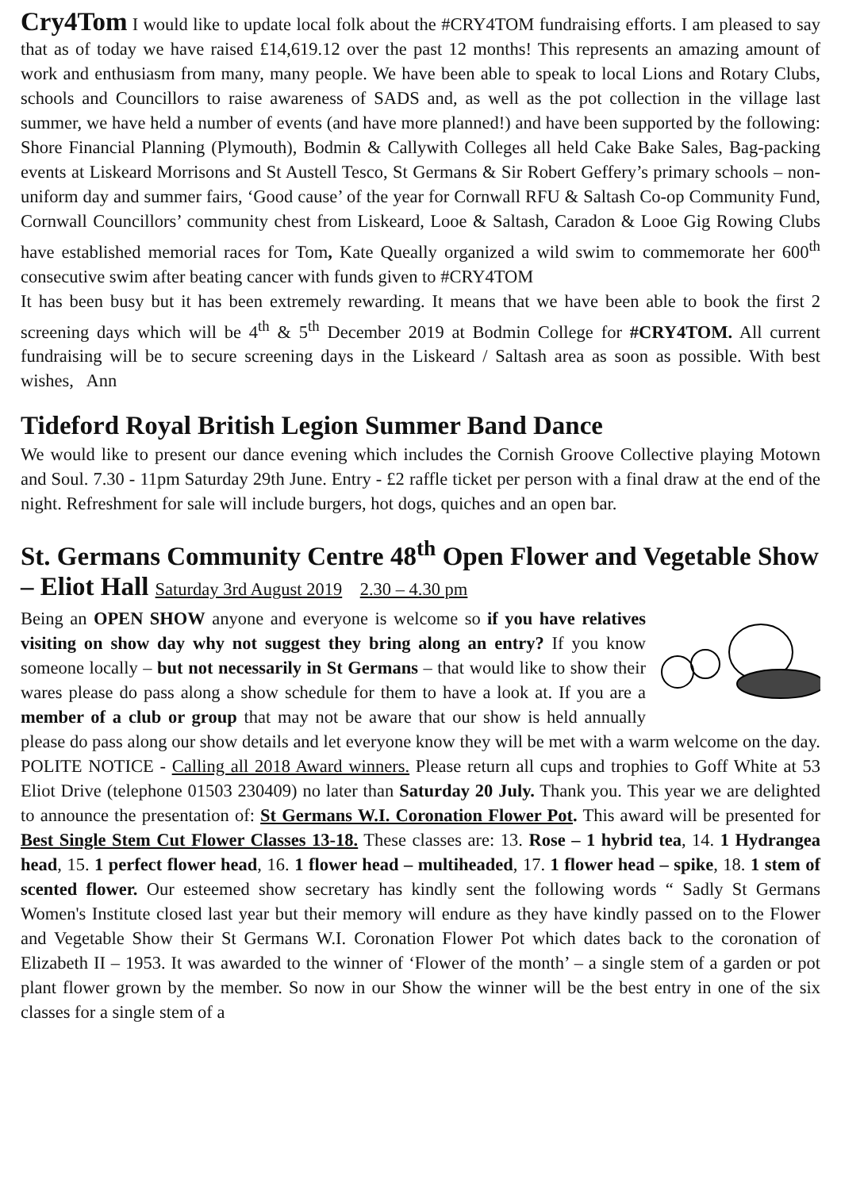Cry4Tom I would like to update local folk about the #CRY4TOM fundraising efforts. I am pleased to say that as of today we have raised £14,619.12 over the past 12 months! This represents an amazing amount of work and enthusiasm from many, many people. We have been able to speak to local Lions and Rotary Clubs, schools and Councillors to raise awareness of SADS and, as well as the pot collection in the village last summer, we have held a number of events (and have more planned!) and have been supported by the following: Shore Financial Planning (Plymouth), Bodmin & Callywith Colleges all held Cake Bake Sales, Bag-packing events at Liskeard Morrisons and St Austell Tesco, St Germans & Sir Robert Geffery’s primary schools – non-uniform day and summer fairs, ‘Good cause’ of the year for Cornwall RFU & Saltash Co-op Community Fund, Cornwall Councillors’ community chest from Liskeard, Looe & Saltash, Caradon & Looe Gig Rowing Clubs have established memorial races for Tom, Kate Queally organized a wild swim to commemorate her 600<sup>th</sup> consecutive swim after beating cancer with funds given to #CRY4TOM
It has been busy but it has been extremely rewarding. It means that we have been able to book the first 2 screening days which will be 4<sup>th</sup> & 5<sup>th</sup> December 2019 at Bodmin College for #CRY4TOM. All current fundraising will be to secure screening days in the Liskeard / Saltash area as soon as possible. With best wishes, Ann
Tideford Royal British Legion Summer Band Dance
We would like to present our dance evening which includes the Cornish Groove Collective playing Motown and Soul. 7.30 - 11pm Saturday 29th June. Entry - £2 raffle ticket per person with a final draw at the end of the night. Refreshment for sale will include burgers, hot dogs, quiches and an open bar.
St. Germans Community Centre 48<sup>th</sup> Open Flower and Vegetable Show – Eliot Hall Saturday 3rd August 2019 2.30 – 4.30 pm
Being an OPEN SHOW anyone and everyone is welcome so if you have relatives visiting on show day why not suggest they bring along an entry? If you know someone locally – but not necessarily in St Germans – that would like to show their wares please do pass along a show schedule for them to have a look at. If you are a member of a club or group that may not be aware that our show is held annually please do pass along our show details and let everyone know they will be met with a warm welcome on the day. POLITE NOTICE - Calling all 2018 Award winners. Please return all cups and trophies to Goff White at 53 Eliot Drive (telephone 01503 230409) no later than Saturday 20 July. Thank you. This year we are delighted to announce the presentation of: St Germans W.I. Coronation Flower Pot. This award will be presented for Best Single Stem Cut Flower Classes 13-18. These classes are: 13. Rose – 1 hybrid tea, 14. 1 Hydrangea head, 15. 1 perfect flower head, 16. 1 flower head – multiheaded, 17. 1 flower head – spike, 18. 1 stem of scented flower. Our esteemed show secretary has kindly sent the following words “ Sadly St Germans Women's Institute closed last year but their memory will endure as they have kindly passed on to the Flower and Vegetable Show their St Germans W.I. Coronation Flower Pot which dates back to the coronation of Elizabeth II – 1953. It was awarded to the winner of ‘Flower of the month’ – a single stem of a garden or pot plant flower grown by the member. So now in our Show the winner will be the best entry in one of the six classes for a single stem of a